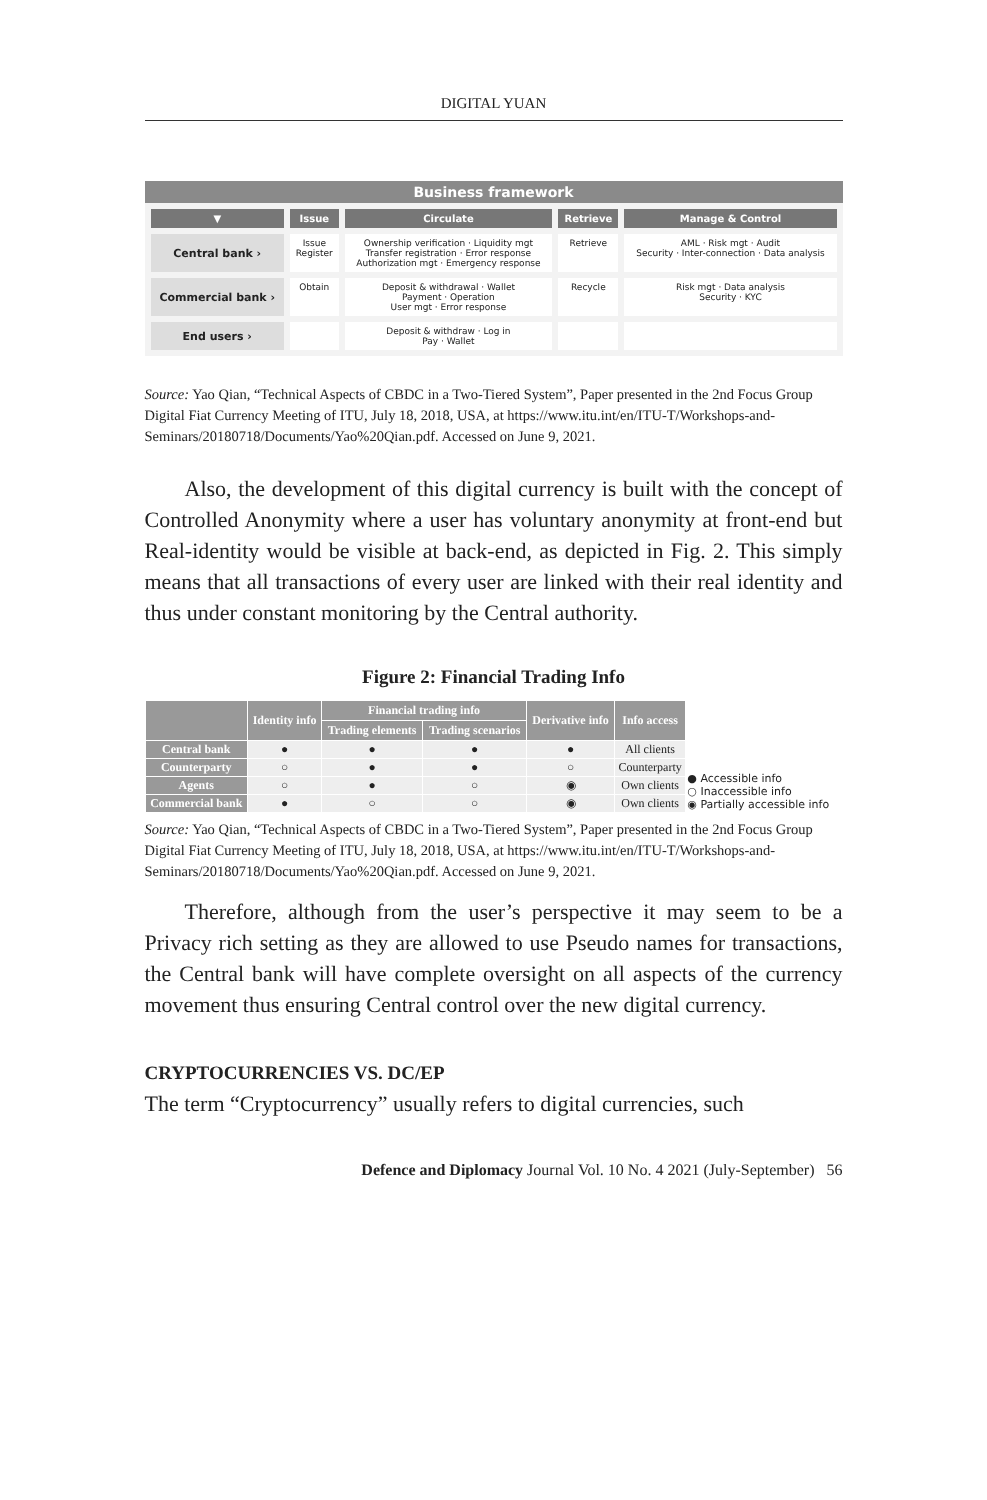DIGITAL YUAN
Business framework
| ▼ | Issue | Circulate | Retrieve | Manage & Control |
| --- | --- | --- | --- | --- |
| Central bank › | Issue Register | Ownership verification · Liquidity mgt Transfer registration · Error response Authorization mgt · Emergency response | Retrieve | AML · Risk mgt · Audit Security · Inter-connection · Data analysis |
| Commercial bank › | Obtain | Deposit & withdrawal · Wallet Payment · Operation User mgt · Error response | Recycle | Risk mgt · Data analysis Security · KYC |
| End users › | | Deposit & withdraw · Log in Pay · Wallet | | |
Source: Yao Qian, “Technical Aspects of CBDC in a Two-Tiered System”, Paper presented in the 2nd Focus Group Digital Fiat Currency Meeting of ITU, July 18, 2018, USA, at https://www.itu.int/en/ITU-T/Workshops-and-Seminars/20180718/Documents/Yao%20Qian.pdf. Accessed on June 9, 2021.
Also, the development of this digital currency is built with the concept of Controlled Anonymity where a user has voluntary anonymity at front-end but Real-identity would be visible at back-end, as depicted in Fig. 2. This simply means that all transactions of every user are linked with their real identity and thus under constant monitoring by the Central authority.
Figure 2: Financial Trading Info
| | Identity info | Financial trading info | | Derivative info | Info access | ● Accessible info ○ Inaccessible info ◉ Partially accessible info |
| | | Trading elements | Trading scenarios | | | |
| Central bank | ● | ● | ● | ● | All clients | |
| Counterparty | ○ | ● | ● | ○ | Counterparty | |
| Agents | ○ | ● | ○ | ◉ | Own clients | |
| Commercial bank | ● | ○ | ○ | ◉ | Own clients | |
Source: Yao Qian, “Technical Aspects of CBDC in a Two-Tiered System”, Paper presented in the 2nd Focus Group Digital Fiat Currency Meeting of ITU, July 18, 2018, USA, at https://www.itu.int/en/ITU-T/Workshops-and-Seminars/20180718/Documents/Yao%20Qian.pdf. Accessed on June 9, 2021.
Therefore, although from the user’s perspective it may seem to be a Privacy rich setting as they are allowed to use Pseudo names for transactions, the Central bank will have complete oversight on all aspects of the currency movement thus ensuring Central control over the new digital currency.
CRYPTOCURRENCIES VS. DC/EP
The term “Cryptocurrency” usually refers to digital currencies, such
Defence and Diplomacy Journal Vol. 10 No. 4 2021 (July-September) 56